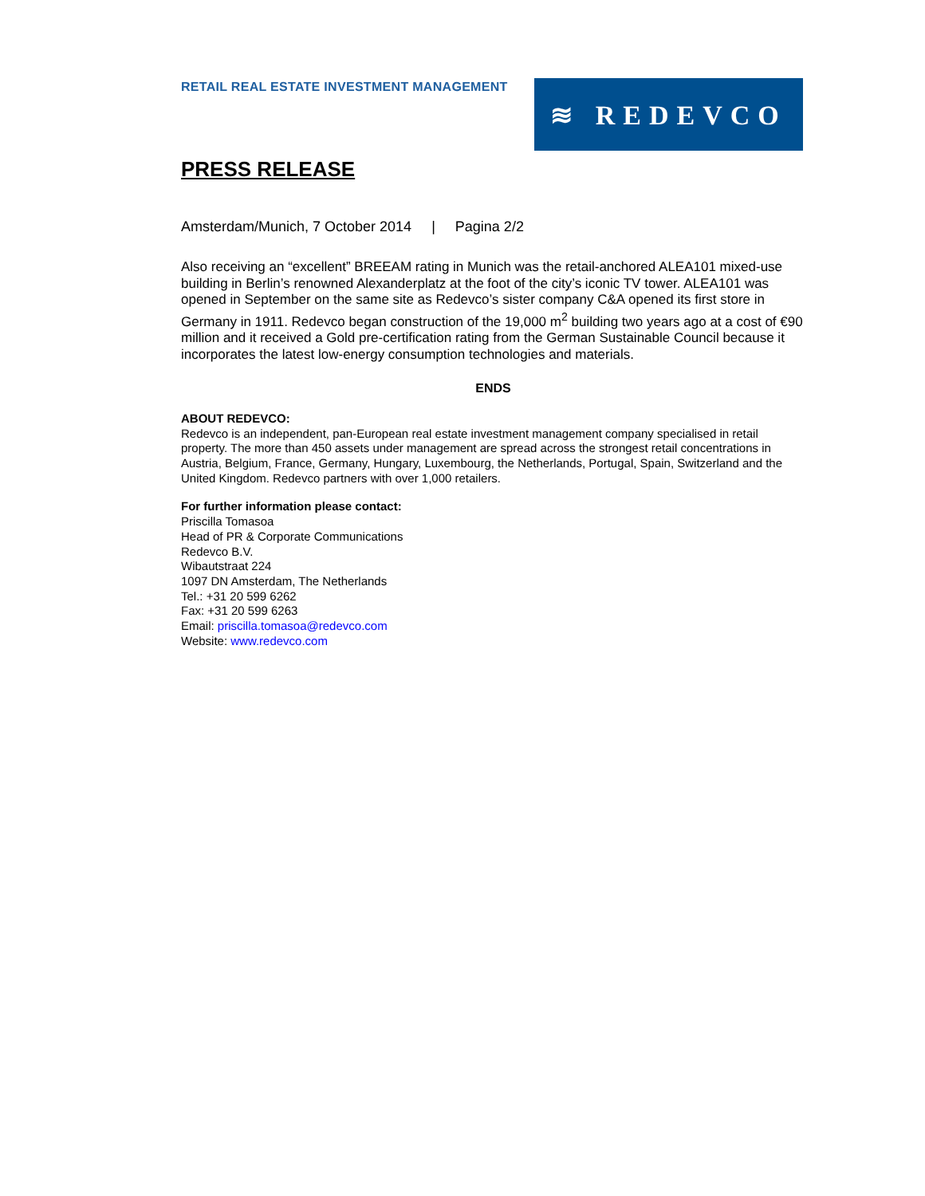RETAIL REAL ESTATE INVESTMENT MANAGEMENT
≋ REDEVCO
PRESS RELEASE
Amsterdam/Munich, 7 October 2014 | Pagina 2/2
Also receiving an “excellent” BREEAM rating in Munich was the retail-anchored ALEA101 mixed-use building in Berlin’s renowned Alexanderplatz at the foot of the city’s iconic TV tower. ALEA101 was opened in September on the same site as Redevco’s sister company C&A opened its first store in Germany in 1911. Redevco began construction of the 19,000 m<sup>2</sup> building two years ago at a cost of €90 million and it received a Gold pre-certification rating from the German Sustainable Council because it incorporates the latest low-energy consumption technologies and materials.
ENDS
ABOUT REDEVCO:
Redevco is an independent, pan-European real estate investment management company specialised in retail property. The more than 450 assets under management are spread across the strongest retail concentrations in Austria, Belgium, France, Germany, Hungary, Luxembourg, the Netherlands, Portugal, Spain, Switzerland and the United Kingdom. Redevco partners with over 1,000 retailers.
For further information please contact:
Priscilla Tomasoa
Head of PR & Corporate Communications
Redevco B.V.
Wibautstraat 224
1097 DN Amsterdam, The Netherlands
Tel.: +31 20 599 6262
Fax: +31 20 599 6263
Email: priscilla.tomasoa@redevco.com
Website: www.redevco.com